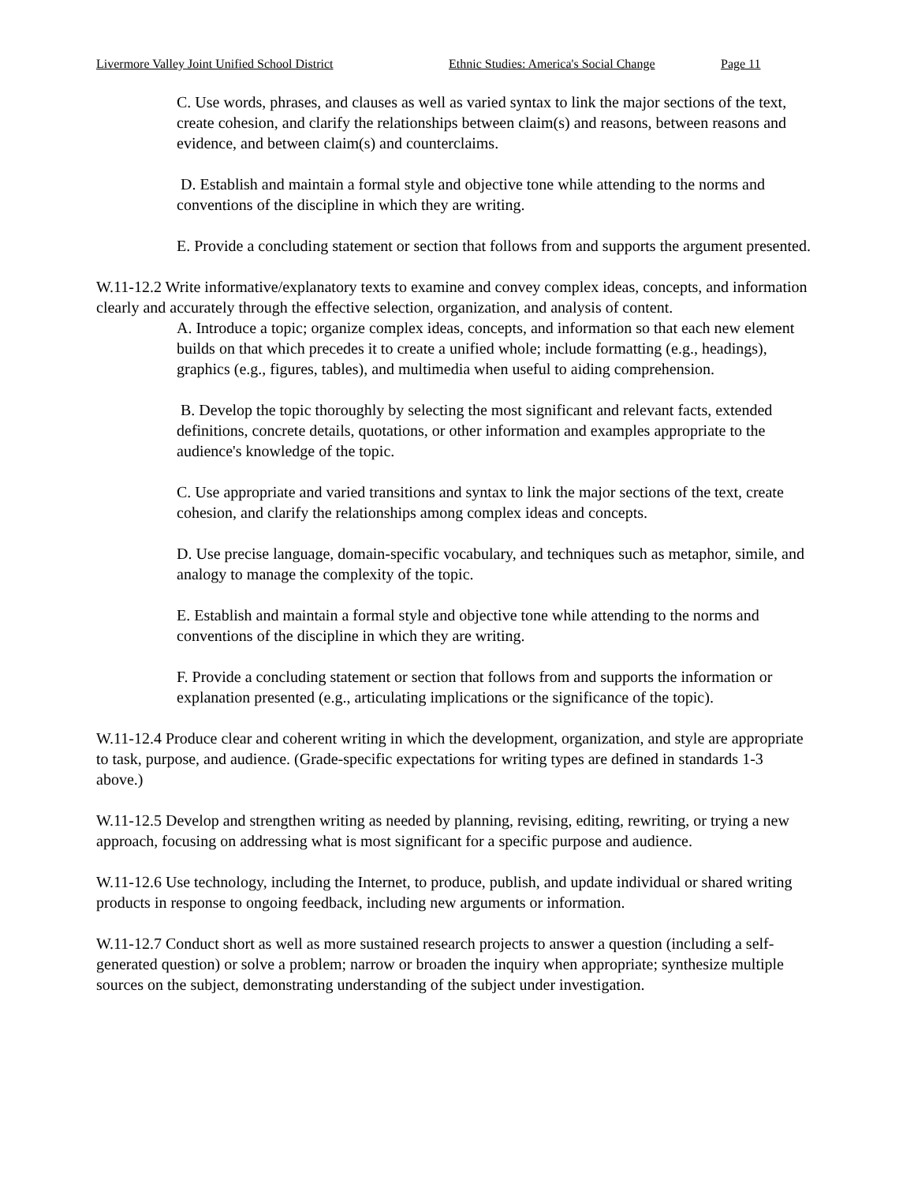Livermore Valley Joint Unified School District Ethnic Studies: America's Social Change Page 11
C. Use words, phrases, and clauses as well as varied syntax to link the major sections of the text, create cohesion, and clarify the relationships between claim(s) and reasons, between reasons and evidence, and between claim(s) and counterclaims.
D. Establish and maintain a formal style and objective tone while attending to the norms and conventions of the discipline in which they are writing.
E. Provide a concluding statement or section that follows from and supports the argument presented.
W.11-12.2 Write informative/explanatory texts to examine and convey complex ideas, concepts, and information clearly and accurately through the effective selection, organization, and analysis of content.
A. Introduce a topic; organize complex ideas, concepts, and information so that each new element builds on that which precedes it to create a unified whole; include formatting (e.g., headings), graphics (e.g., figures, tables), and multimedia when useful to aiding comprehension.
B. Develop the topic thoroughly by selecting the most significant and relevant facts, extended definitions, concrete details, quotations, or other information and examples appropriate to the audience's knowledge of the topic.
C. Use appropriate and varied transitions and syntax to link the major sections of the text, create cohesion, and clarify the relationships among complex ideas and concepts.
D. Use precise language, domain-specific vocabulary, and techniques such as metaphor, simile, and analogy to manage the complexity of the topic.
E. Establish and maintain a formal style and objective tone while attending to the norms and conventions of the discipline in which they are writing.
F. Provide a concluding statement or section that follows from and supports the information or explanation presented (e.g., articulating implications or the significance of the topic).
W.11-12.4 Produce clear and coherent writing in which the development, organization, and style are appropriate to task, purpose, and audience. (Grade-specific expectations for writing types are defined in standards 1-3 above.)
W.11-12.5 Develop and strengthen writing as needed by planning, revising, editing, rewriting, or trying a new approach, focusing on addressing what is most significant for a specific purpose and audience.
W.11-12.6 Use technology, including the Internet, to produce, publish, and update individual or shared writing products in response to ongoing feedback, including new arguments or information.
W.11-12.7 Conduct short as well as more sustained research projects to answer a question (including a self-generated question) or solve a problem; narrow or broaden the inquiry when appropriate; synthesize multiple sources on the subject, demonstrating understanding of the subject under investigation.